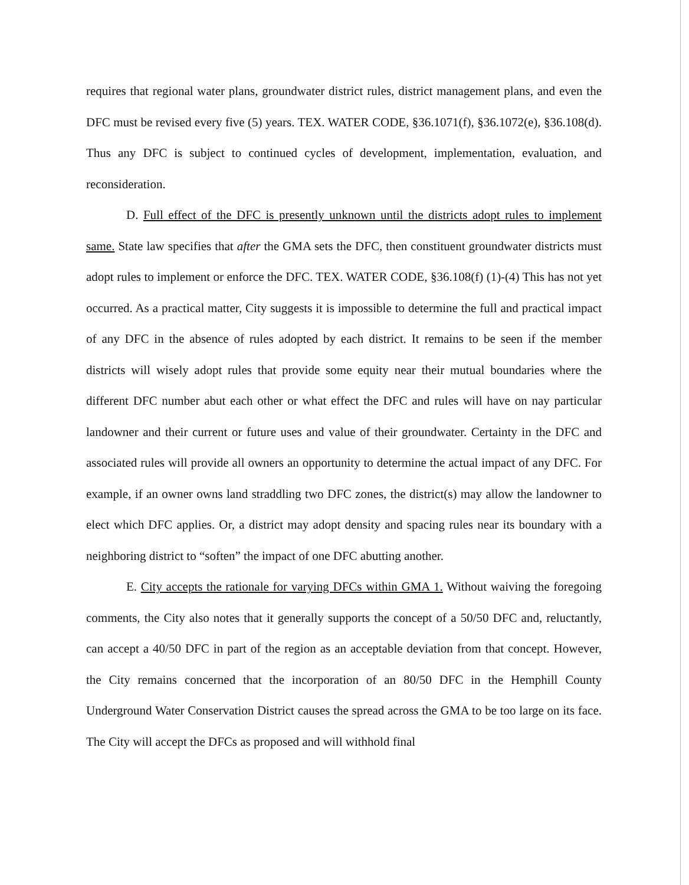requires that regional water plans, groundwater district rules, district management plans, and even the DFC must be revised every five (5) years. TEX. WATER CODE, §36.1071(f), §36.1072(e), §36.108(d). Thus any DFC is subject to continued cycles of development, implementation, evaluation, and reconsideration.
D. Full effect of the DFC is presently unknown until the districts adopt rules to implement same. State law specifies that after the GMA sets the DFC, then constituent groundwater districts must adopt rules to implement or enforce the DFC. TEX. WATER CODE, §36.108(f) (1)-(4) This has not yet occurred. As a practical matter, City suggests it is impossible to determine the full and practical impact of any DFC in the absence of rules adopted by each district. It remains to be seen if the member districts will wisely adopt rules that provide some equity near their mutual boundaries where the different DFC number abut each other or what effect the DFC and rules will have on nay particular landowner and their current or future uses and value of their groundwater. Certainty in the DFC and associated rules will provide all owners an opportunity to determine the actual impact of any DFC. For example, if an owner owns land straddling two DFC zones, the district(s) may allow the landowner to elect which DFC applies. Or, a district may adopt density and spacing rules near its boundary with a neighboring district to “soften” the impact of one DFC abutting another.
E. City accepts the rationale for varying DFCs within GMA 1. Without waiving the foregoing comments, the City also notes that it generally supports the concept of a 50/50 DFC and, reluctantly, can accept a 40/50 DFC in part of the region as an acceptable deviation from that concept. However, the City remains concerned that the incorporation of an 80/50 DFC in the Hemphill County Underground Water Conservation District causes the spread across the GMA to be too large on its face. The City will accept the DFCs as proposed and will withhold final